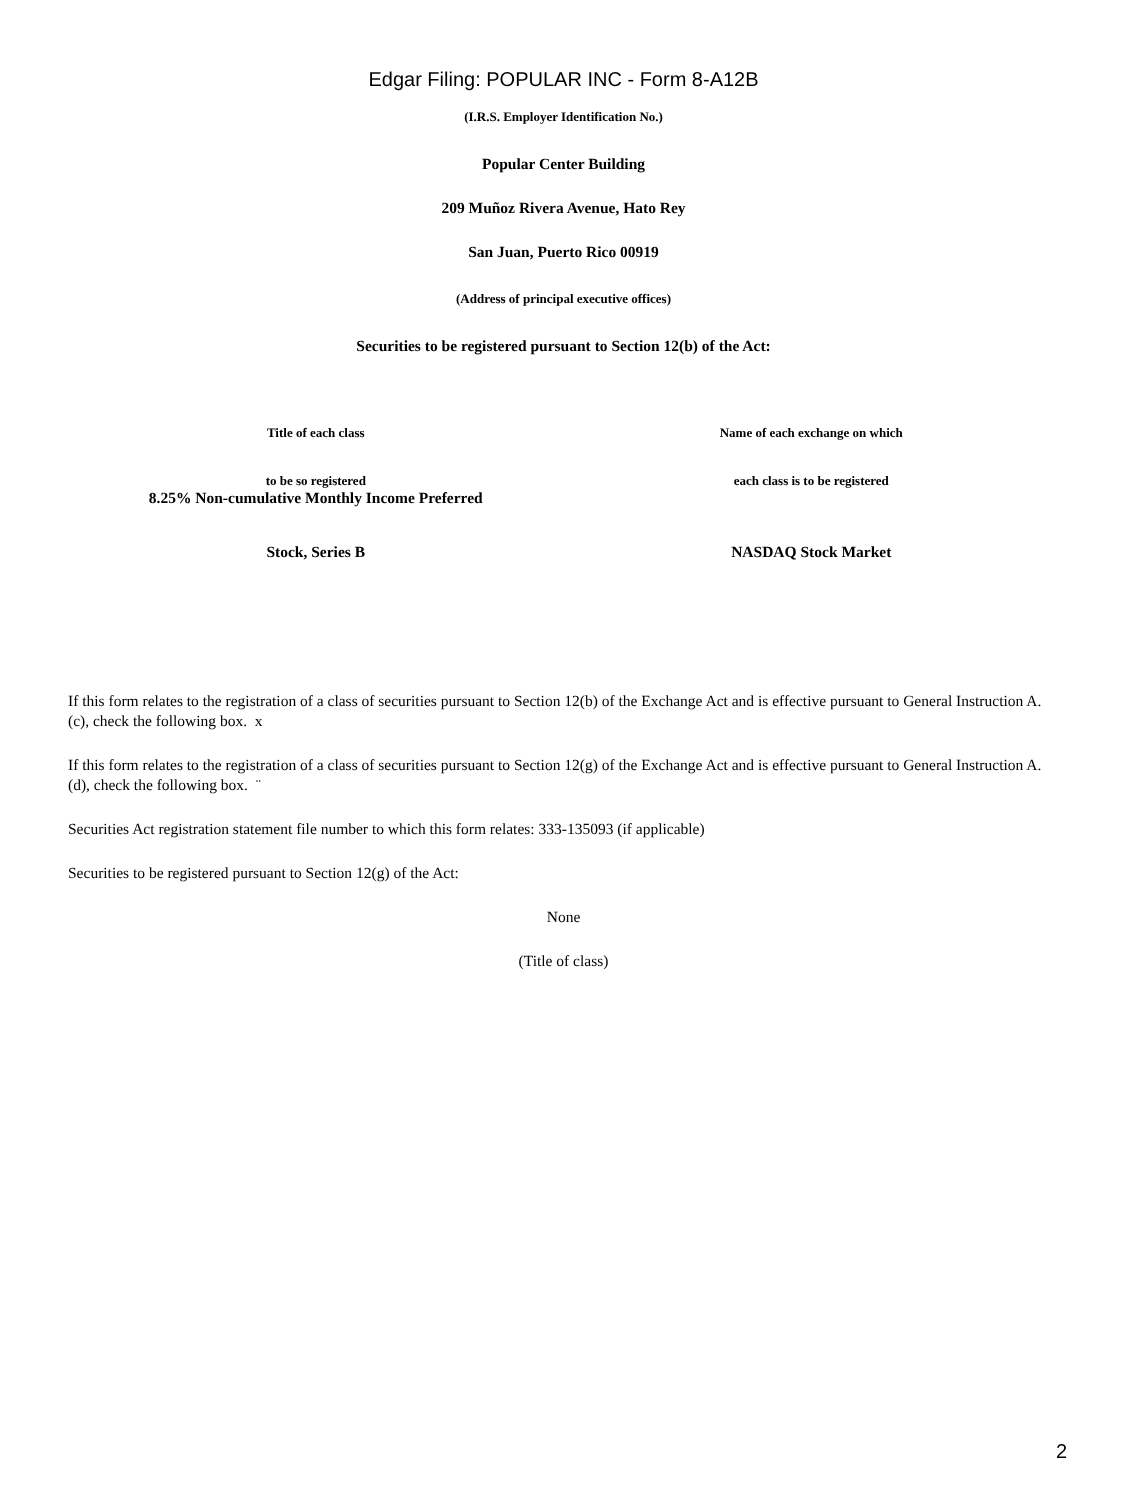Edgar Filing: POPULAR INC - Form 8-A12B
(I.R.S. Employer Identification No.)
Popular Center Building
209 Muñoz Rivera Avenue, Hato Rey
San Juan, Puerto Rico 00919
(Address of principal executive offices)
Securities to be registered pursuant to Section 12(b) of the Act:
| Title of each class to be so registered | Name of each exchange on which each class is to be registered |
| --- | --- |
| 8.25% Non-cumulative Monthly Income Preferred Stock, Series B | NASDAQ Stock Market |
If this form relates to the registration of a class of securities pursuant to Section 12(b) of the Exchange Act and is effective pursuant to General Instruction A.(c), check the following box. x
If this form relates to the registration of a class of securities pursuant to Section 12(g) of the Exchange Act and is effective pursuant to General Instruction A.(d), check the following box. ¨
Securities Act registration statement file number to which this form relates: 333-135093 (if applicable)
Securities to be registered pursuant to Section 12(g) of the Act:
None
(Title of class)
2